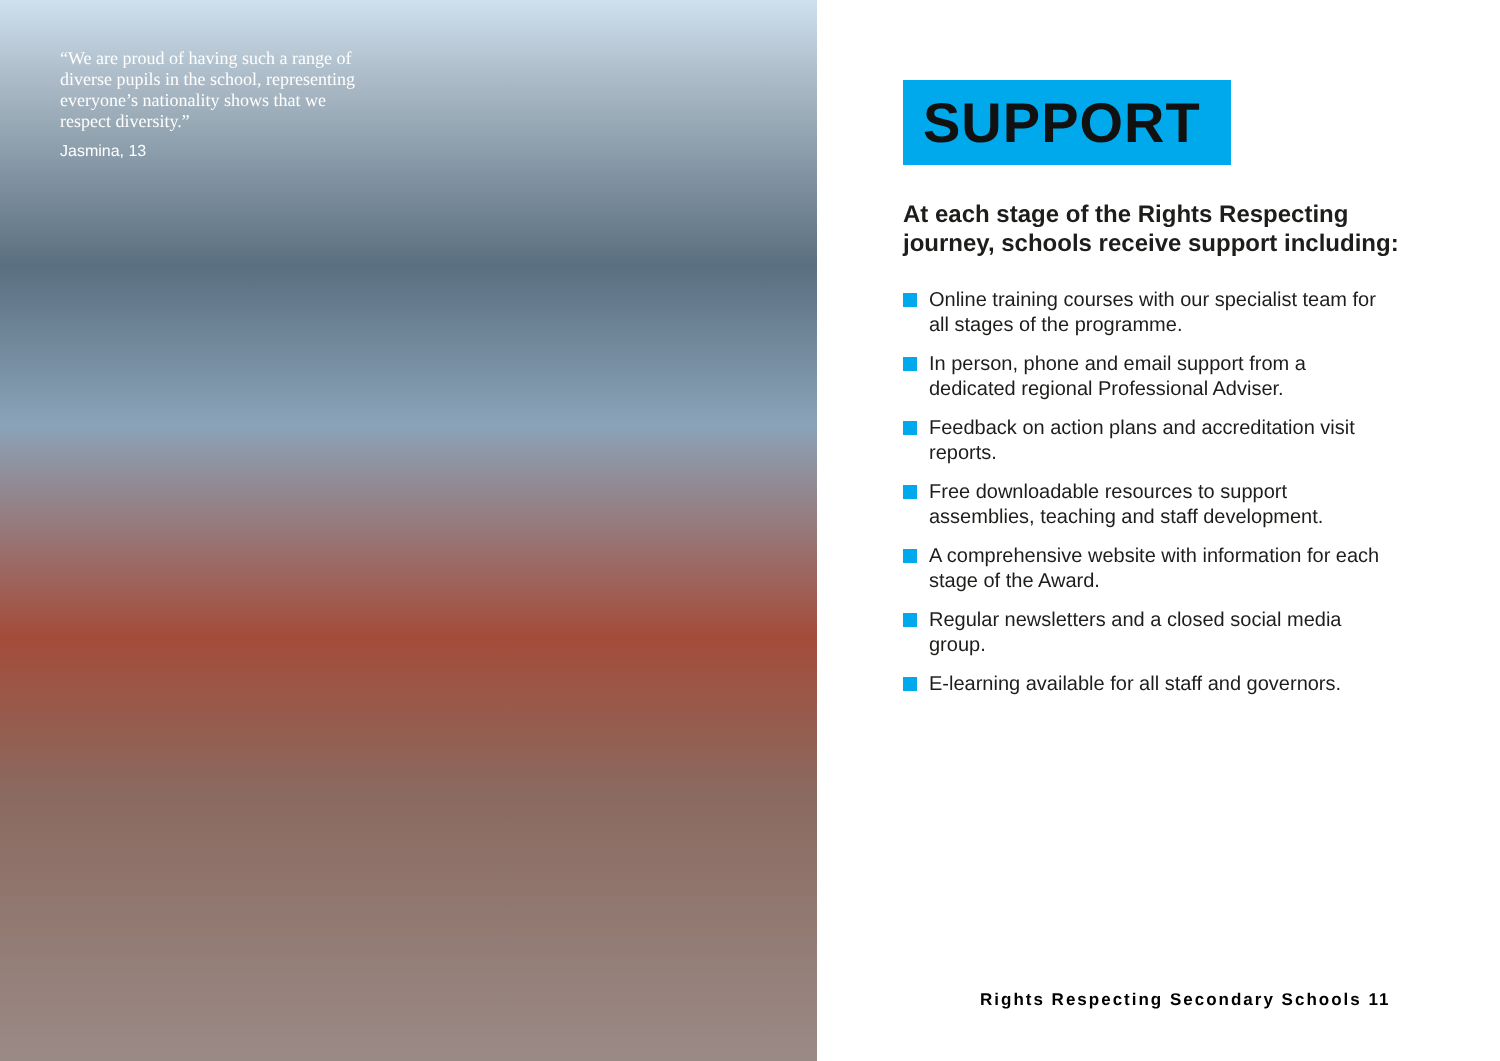“We are proud of having such a range of diverse pupils in the school, representing everyone’s nationality shows that we respect diversity.”
Jasmina, 13
SUPPORT
At each stage of the Rights Respecting journey, schools receive support including:
Online training courses with our specialist team for all stages of the programme.
In person, phone and email support from a dedicated regional Professional Adviser.
Feedback on action plans and accreditation visit reports.
Free downloadable resources to support assemblies, teaching and staff development.
A comprehensive website with information for each stage of the Award.
Regular newsletters and a closed social media group.
E-learning available for all staff and governors.
Rights Respecting Secondary Schools 11